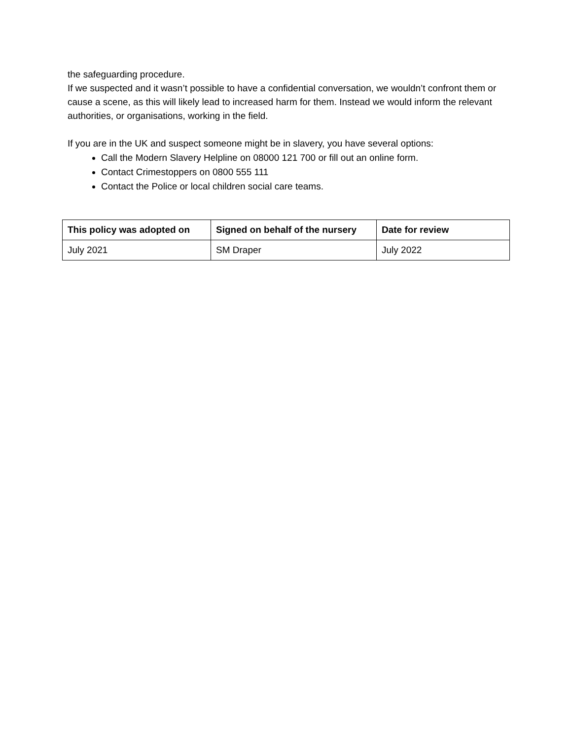the safeguarding procedure.
If we suspected and it wasn’t possible to have a confidential conversation, we wouldn’t confront them or cause a scene, as this will likely lead to increased harm for them. Instead we would inform the relevant authorities, or organisations, working in the field.
If you are in the UK and suspect someone might be in slavery, you have several options:
Call the Modern Slavery Helpline on 08000 121 700 or fill out an online form.
Contact Crimestoppers on 0800 555 111
Contact the Police or local children social care teams.
| This policy was adopted on | Signed on behalf of the nursery | Date for review |
| --- | --- | --- |
| July 2021 | SM Draper | July 2022 |